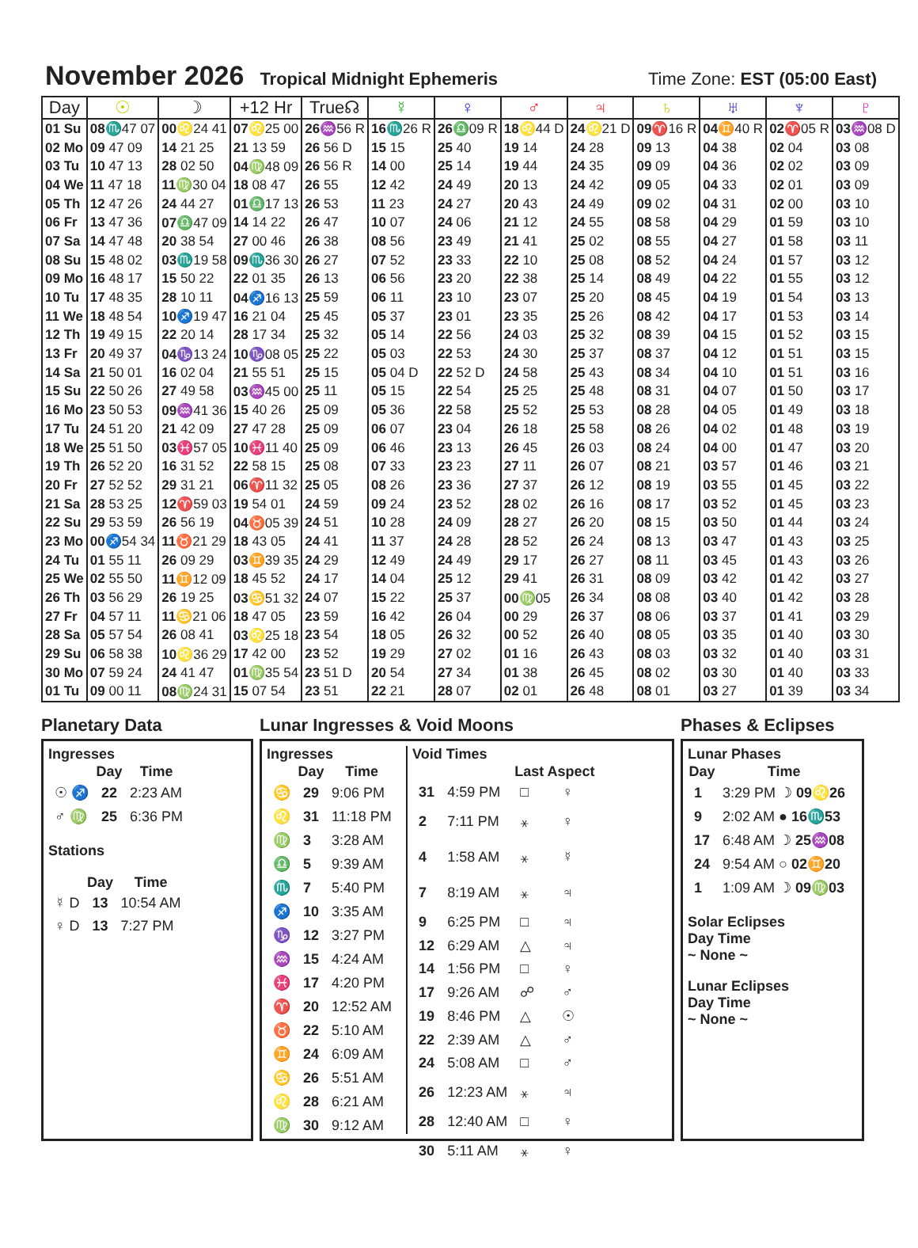November 2026
Tropical Midnight Ephemeris Time Zone: EST (05:00 East)
| Day | ☉ | ☽ | +12 Hr | True☊ | ☿ | ♀ | ♂ | ♃ | ♄ | ♅ | ♆ | ♇ |
| --- | --- | --- | --- | --- | --- | --- | --- | --- | --- | --- | --- | --- |
| 01 Su | 08 ♏47 07 | 00 ♌24 41 | 07 ♌25 00 | 26 ♒56 R | 16 ♏26 R | 26 ♎09 R | 18 ♌44 D | 24 ♌21 D | 09 ♈16 R | 04 ♊40 R | 02 ♈05 R | 03 ♒08 D |
| 02 Mo | 09 47 09 | 14 21 25 | 21 13 59 | 26 56 D | 15 15 | 25 40 | 19 14 | 24 28 | 09 13 | 04 38 | 02 04 | 03 08 |
| 03 Tu | 10 47 13 | 28 02 50 | 04 ♍48 09 | 26 56 R | 14 00 | 25 14 | 19 44 | 24 35 | 09 09 | 04 36 | 02 02 | 03 09 |
| 04 We | 11 47 18 | 11 ♍30 04 | 18 08 47 | 26 55 | 12 42 | 24 49 | 20 13 | 24 42 | 09 05 | 04 33 | 02 01 | 03 09 |
| 05 Th | 12 47 26 | 24 44 27 | 01 ♎17 13 | 26 53 | 11 23 | 24 27 | 20 43 | 24 49 | 09 02 | 04 31 | 02 00 | 03 10 |
| 06 Fr | 13 47 36 | 07 ♎47 09 | 14 14 22 | 26 47 | 10 07 | 24 06 | 21 12 | 24 55 | 08 58 | 04 29 | 01 59 | 03 10 |
| 07 Sa | 14 47 48 | 20 38 54 | 27 00 46 | 26 38 | 08 56 | 23 49 | 21 41 | 25 02 | 08 55 | 04 27 | 01 58 | 03 11 |
| 08 Su | 15 48 02 | 03 ♏19 58 | 09 ♏36 30 | 26 27 | 07 52 | 23 33 | 22 10 | 25 08 | 08 52 | 04 24 | 01 57 | 03 12 |
| 09 Mo | 16 48 17 | 15 50 22 | 22 01 35 | 26 13 | 06 56 | 23 20 | 22 38 | 25 14 | 08 49 | 04 22 | 01 55 | 03 12 |
| 10 Tu | 17 48 35 | 28 10 11 | 04 ♐16 13 | 25 59 | 06 11 | 23 10 | 23 07 | 25 20 | 08 45 | 04 19 | 01 54 | 03 13 |
| 11 We | 18 48 54 | 10 ♐19 47 | 16 21 04 | 25 45 | 05 37 | 23 01 | 23 35 | 25 26 | 08 42 | 04 17 | 01 53 | 03 14 |
| 12 Th | 19 49 15 | 22 20 14 | 28 17 34 | 25 32 | 05 14 | 22 56 | 24 03 | 25 32 | 08 39 | 04 15 | 01 52 | 03 15 |
| 13 Fr | 20 49 37 | 04 ♑13 24 | 10 ♑08 05 | 25 22 | 05 03 | 22 53 | 24 30 | 25 37 | 08 37 | 04 12 | 01 51 | 03 15 |
| 14 Sa | 21 50 01 | 16 02 04 | 21 55 51 | 25 15 | 05 04 D | 22 52 D | 24 58 | 25 43 | 08 34 | 04 10 | 01 51 | 03 16 |
| 15 Su | 22 50 26 | 27 49 58 | 03 ♒45 00 | 25 11 | 05 15 | 22 54 | 25 25 | 25 48 | 08 31 | 04 07 | 01 50 | 03 17 |
| 16 Mo | 23 50 53 | 09 ♒41 36 | 15 40 26 | 25 09 | 05 36 | 22 58 | 25 52 | 25 53 | 08 28 | 04 05 | 01 49 | 03 18 |
| 17 Tu | 24 51 20 | 21 42 09 | 27 47 28 | 25 09 | 06 07 | 23 04 | 26 18 | 25 58 | 08 26 | 04 02 | 01 48 | 03 19 |
| 18 We | 25 51 50 | 03 ♓57 05 | 10 ♓11 40 | 25 09 | 06 46 | 23 13 | 26 45 | 26 03 | 08 24 | 04 00 | 01 47 | 03 20 |
| 19 Th | 26 52 20 | 16 31 52 | 22 58 15 | 25 08 | 07 33 | 23 23 | 27 11 | 26 07 | 08 21 | 03 57 | 01 46 | 03 21 |
| 20 Fr | 27 52 52 | 29 31 21 | 06 ♈11 32 | 25 05 | 08 26 | 23 36 | 27 37 | 26 12 | 08 19 | 03 55 | 01 45 | 03 22 |
| 21 Sa | 28 53 25 | 12 ♈59 03 | 19 54 01 | 24 59 | 09 24 | 23 52 | 28 02 | 26 16 | 08 17 | 03 52 | 01 45 | 03 23 |
| 22 Su | 29 53 59 | 26 56 19 | 04 ♉05 39 | 24 51 | 10 28 | 24 09 | 28 27 | 26 20 | 08 15 | 03 50 | 01 44 | 03 24 |
| 23 Mo | 00 ♐54 34 | 11 ♉21 29 | 18 43 05 | 24 41 | 11 37 | 24 28 | 28 52 | 26 24 | 08 13 | 03 47 | 01 43 | 03 25 |
| 24 Tu | 01 55 11 | 26 09 29 | 03 ♊39 35 | 24 29 | 12 49 | 24 49 | 29 17 | 26 27 | 08 11 | 03 45 | 01 43 | 03 26 |
| 25 We | 02 55 50 | 11 ♊12 09 | 18 45 52 | 24 17 | 14 04 | 25 12 | 29 41 | 26 31 | 08 09 | 03 42 | 01 42 | 03 27 |
| 26 Th | 03 56 29 | 26 19 25 | 03 ♋51 32 | 24 07 | 15 22 | 25 37 | 00 ♍05 | 26 34 | 08 08 | 03 40 | 01 42 | 03 28 |
| 27 Fr | 04 57 11 | 11 ♋21 06 | 18 47 05 | 23 59 | 16 42 | 26 04 | 00 29 | 26 37 | 08 06 | 03 37 | 01 41 | 03 29 |
| 28 Sa | 05 57 54 | 26 08 41 | 03 ♌25 18 | 23 54 | 18 05 | 26 32 | 00 52 | 26 40 | 08 05 | 03 35 | 01 40 | 03 30 |
| 29 Su | 06 58 38 | 10 ♌36 29 | 17 42 00 | 23 52 | 19 29 | 27 02 | 01 16 | 26 43 | 08 03 | 03 32 | 01 40 | 03 31 |
| 30 Mo | 07 59 24 | 24 41 47 | 01 ♍35 54 | 23 51 D | 20 54 | 27 34 | 01 38 | 26 45 | 08 02 | 03 30 | 01 40 | 03 33 |
| 01 Tu | 09 00 11 | 08 ♍24 31 | 15 07 54 | 23 51 | 22 21 | 28 07 | 02 01 | 26 48 | 08 01 | 03 27 | 01 39 | 03 34 |
Planetary Data
Ingresses
| | Day | Time |
| ☉ ♐ | 22 | 2:23 AM |
| ♂ ♍ | 25 | 6:36 PM |
Stations
| | Day | Time |
| ☿ D | 13 | 10:54 AM |
| ♀ D | 13 | 7:27 PM |
Lunar Ingresses & Void Moons
Ingresses
| | Day | Time |
| ♋ | 29 | 9:06 PM |
| ♌ | 31 | 11:18 PM |
| ♍ | 3 | 3:28 AM |
| ♎ | 5 | 9:39 AM |
| ♏ | 7 | 5:40 PM |
| ♐ | 10 | 3:35 AM |
| ♑ | 12 | 3:27 PM |
| ♒ | 15 | 4:24 AM |
| ♓ | 17 | 4:20 PM |
| ♈ | 20 | 12:52 AM |
| ♉ | 22 | 5:10 AM |
| ♊ | 24 | 6:09 AM |
| ♋ | 26 | 5:51 AM |
| ♌ | 28 | 6:21 AM |
| ♍ | 30 | 9:12 AM |
Void Times
| | | Last Aspect | |
| 31 | 4:59 PM | □ | ♀ |
| 2 | 7:11 PM | ⚹ | ♀ |
| 4 | 1:58 AM | ⚹ | ☿ |
| 7 | 8:19 AM | ⚹ | ♃ |
| 9 | 6:25 PM | □ | ♃ |
| 12 | 6:29 AM | △ | ♃ |
| 14 | 1:56 PM | □ | ♀ |
| 17 | 9:26 AM | ☍ | ♂ |
| 19 | 8:46 PM | △ | ☉ |
| 22 | 2:39 AM | △ | ♂ |
| 24 | 5:08 AM | □ | ♂ |
| 26 | 12:23 AM | ⚹ | ♃ |
| 28 | 12:40 AM | □ | ♀ |
| 30 | 5:11 AM | ⚹ | ♀ |
Phases & Eclipses
Lunar Phases
| Day | Time |
| --- | --- |
| 1 | 3:29 PM ☽ 09♌26 |
| 9 | 2:02 AM ● 16♏53 |
| 17 | 6:48 AM ☽ 25♒08 |
| 24 | 9:54 AM ○ 02♊20 |
| 1 | 1:09 AM ☽ 09♍03 |
Solar Eclipses
Day Time
~ None ~
Lunar Eclipses
Day Time
~ None ~